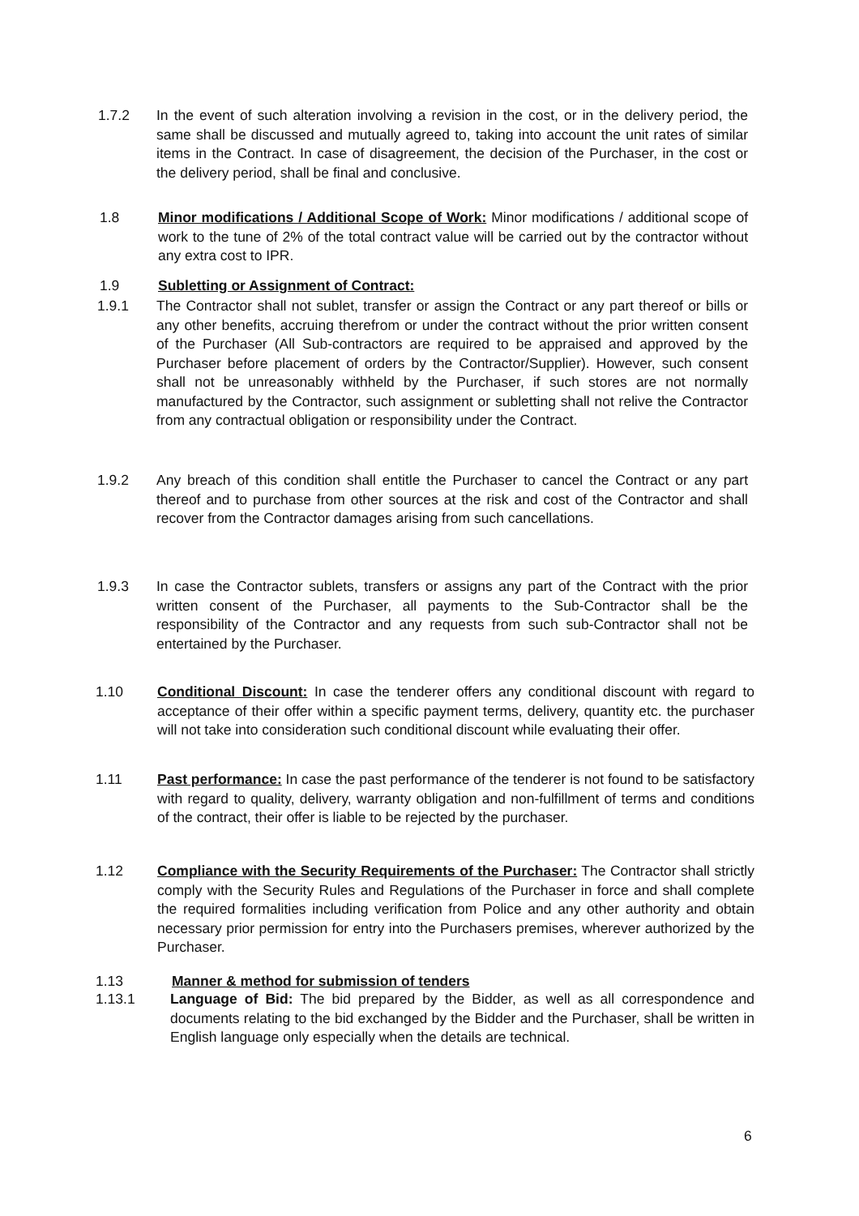1.7.2 In the event of such alteration involving a revision in the cost, or in the delivery period, the same shall be discussed and mutually agreed to, taking into account the unit rates of similar items in the Contract. In case of disagreement, the decision of the Purchaser, in the cost or the delivery period, shall be final and conclusive.
1.8 Minor modifications / Additional Scope of Work: Minor modifications / additional scope of work to the tune of 2% of the total contract value will be carried out by the contractor without any extra cost to IPR.
1.9 Subletting or Assignment of Contract:
1.9.1 The Contractor shall not sublet, transfer or assign the Contract or any part thereof or bills or any other benefits, accruing therefrom or under the contract without the prior written consent of the Purchaser (All Sub-contractors are required to be appraised and approved by the Purchaser before placement of orders by the Contractor/Supplier). However, such consent shall not be unreasonably withheld by the Purchaser, if such stores are not normally manufactured by the Contractor, such assignment or subletting shall not relive the Contractor from any contractual obligation or responsibility under the Contract.
1.9.2 Any breach of this condition shall entitle the Purchaser to cancel the Contract or any part thereof and to purchase from other sources at the risk and cost of the Contractor and shall recover from the Contractor damages arising from such cancellations.
1.9.3 In case the Contractor sublets, transfers or assigns any part of the Contract with the prior written consent of the Purchaser, all payments to the Sub-Contractor shall be the responsibility of the Contractor and any requests from such sub-Contractor shall not be entertained by the Purchaser.
1.10 Conditional Discount: In case the tenderer offers any conditional discount with regard to acceptance of their offer within a specific payment terms, delivery, quantity etc. the purchaser will not take into consideration such conditional discount while evaluating their offer.
1.11 Past performance: In case the past performance of the tenderer is not found to be satisfactory with regard to quality, delivery, warranty obligation and non-fulfillment of terms and conditions of the contract, their offer is liable to be rejected by the purchaser.
1.12 Compliance with the Security Requirements of the Purchaser: The Contractor shall strictly comply with the Security Rules and Regulations of the Purchaser in force and shall complete the required formalities including verification from Police and any other authority and obtain necessary prior permission for entry into the Purchasers premises, wherever authorized by the Purchaser.
1.13 Manner & method for submission of tenders
1.13.1 Language of Bid: The bid prepared by the Bidder, as well as all correspondence and documents relating to the bid exchanged by the Bidder and the Purchaser, shall be written in English language only especially when the details are technical.
6